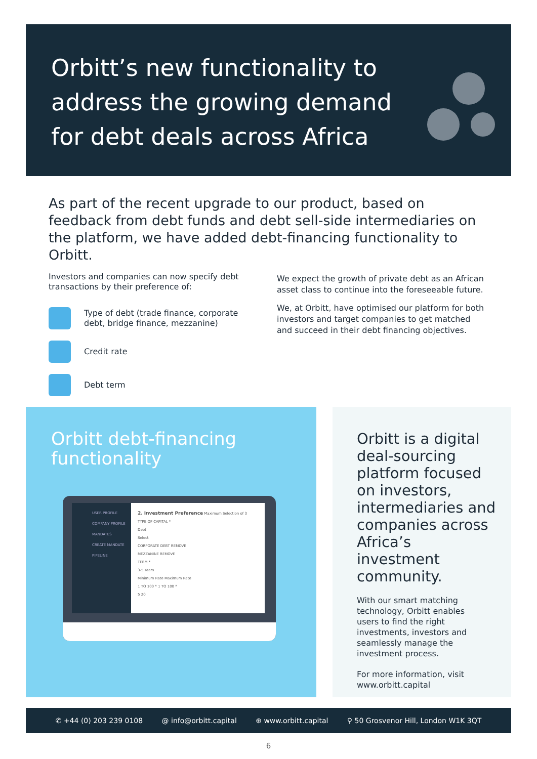Orbitt’s new functionality to address the growing demand for debt deals across Africa
As part of the recent upgrade to our product, based on feedback from debt funds and debt sell-side intermediaries on the platform, we have added debt-financing functionality to Orbitt.
Investors and companies can now specify debt transactions by their preference of:
Type of debt (trade finance, corporate debt, bridge finance, mezzanine)
Credit rate
Debt term
We expect the growth of private debt as an African asset class to continue into the foreseeable future.
We, at Orbitt, have optimised our platform for both investors and target companies to get matched and succeed in their debt financing objectives.
Orbitt debt-financing functionality
USER PROFILE
COMPANY PROFILE
MANDATES
CREATE MANDATE
PIPELINE
2. Investment Preference Maximum Selection of 3
TYPE OF CAPITAL *
Debt
Select
CORPORATE DEBT REMOVE
MEZZANINE REMOVE
TERM *
3-5 Years
Minimum Rate Maximum Rate
1 TO 100 * 1 TO 100 *
5 20
Orbitt is a digital deal-sourcing platform focused on investors, intermediaries and companies across Africa’s investment community.
With our smart matching technology, Orbitt enables users to find the right investments, investors and seamlessly manage the investment process.
For more information, visit www.orbitt.capital
✆ +44 (0) 203 239 0108 @ info@orbitt.capital ⊕ www.orbitt.capital ⚲ 50 Grosvenor Hill, London W1K 3QT
6